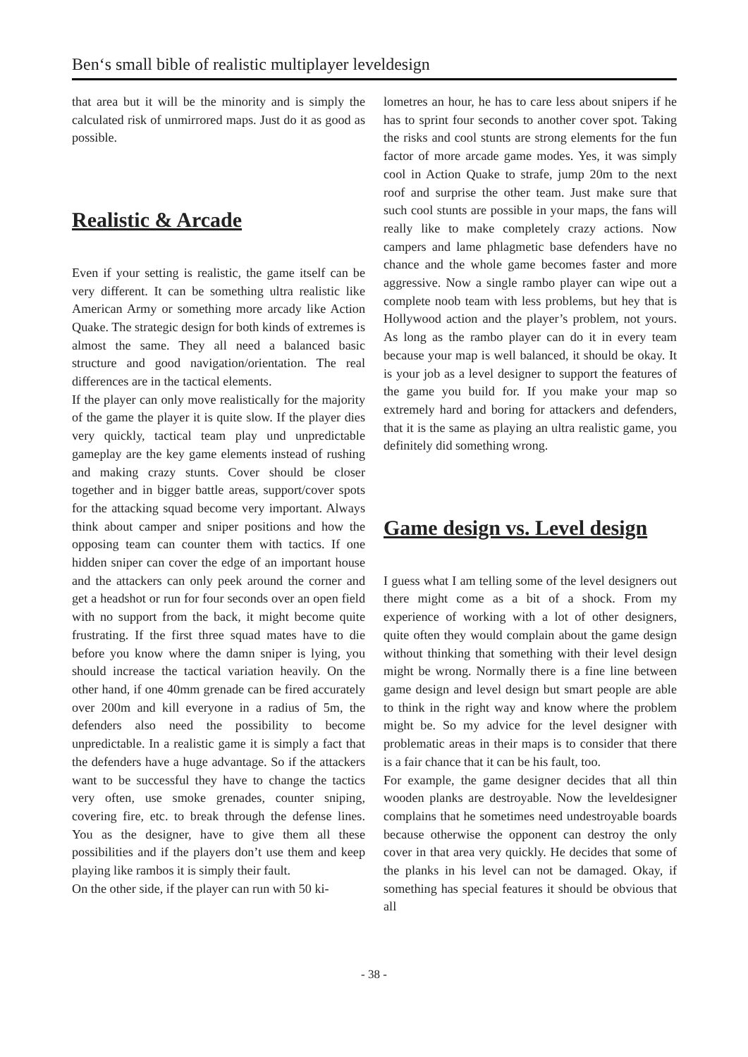Ben‘s small bible of realistic multiplayer leveldesign
that area but it will be the minority and is simply the calculated risk of unmirrored maps. Just do it as good as possible.
Realistic & Arcade
Even if your setting is realistic, the game itself can be very different. It can be something ultra realistic like American Army or something more arcady like Action Quake. The strategic design for both kinds of extremes is almost the same. They all need a balanced basic structure and good navigation/orientation. The real differences are in the tactical elements.
If the player can only move realistically for the majority of the game the player it is quite slow. If the player dies very quickly, tactical team play und unpredictable gameplay are the key game elements instead of rushing and making crazy stunts. Cover should be closer together and in bigger battle areas, support/cover spots for the attacking squad become very important. Always think about camper and sniper positions and how the opposing team can counter them with tactics. If one hidden sniper can cover the edge of an important house and the attackers can only peek around the corner and get a headshot or run for four seconds over an open field with no support from the back, it might become quite frustrating. If the first three squad mates have to die before you know where the damn sniper is lying, you should increase the tactical variation heavily. On the other hand, if one 40mm grenade can be fired accurately over 200m and kill everyone in a radius of 5m, the defenders also need the possibility to become unpredictable. In a realistic game it is simply a fact that the defenders have a huge advantage. So if the attackers want to be successful they have to change the tactics very often, use smoke grenades, counter sniping, covering fire, etc. to break through the defense lines. You as the designer, have to give them all these possibilities and if the players don’t use them and keep playing like rambos it is simply their fault.
On the other side, if the player can run with 50 ki-
lometres an hour, he has to care less about snipers if he has to sprint four seconds to another cover spot. Taking the risks and cool stunts are strong elements for the fun factor of more arcade game modes. Yes, it was simply cool in Action Quake to strafe, jump 20m to the next roof and surprise the other team. Just make sure that such cool stunts are possible in your maps, the fans will really like to make completely crazy actions. Now campers and lame phlagmetic base defenders have no chance and the whole game becomes faster and more aggressive. Now a single rambo player can wipe out a complete noob team with less problems, but hey that is Hollywood action and the player’s problem, not yours. As long as the rambo player can do it in every team because your map is well balanced, it should be okay. It is your job as a level designer to support the features of the game you build for. If you make your map so extremely hard and boring for attackers and defenders, that it is the same as playing an ultra realistic game, you definitely did something wrong.
Game design vs. Level design
I guess what I am telling some of the level designers out there might come as a bit of a shock. From my experience of working with a lot of other designers, quite often they would complain about the game design without thinking that something with their level design might be wrong. Normally there is a fine line between game design and level design but smart people are able to think in the right way and know where the problem might be. So my advice for the level designer with problematic areas in their maps is to consider that there is a fair chance that it can be his fault, too.
For example, the game designer decides that all thin wooden planks are destroyable. Now the leveldesigner complains that he sometimes need undestroyable boards because otherwise the opponent can destroy the only cover in that area very quickly. He decides that some of the planks in his level can not be damaged. Okay, if something has special features it should be obvious that all
- 38 -